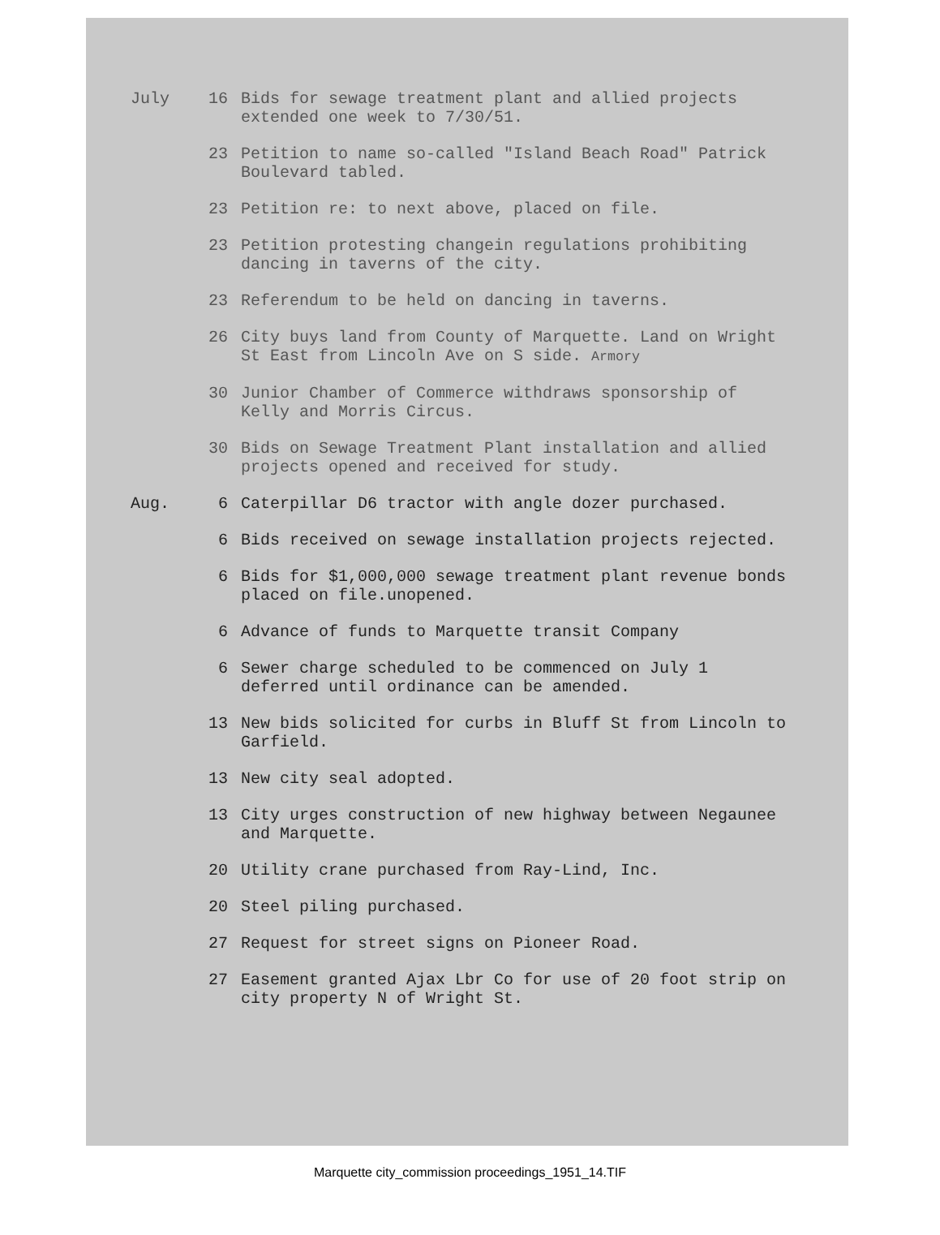July 16 Bids for sewage treatment plant and allied projects extended one week to 7/30/51.
23 Petition to name so-called "Island Beach Road" Patrick Boulevard tabled.
23 Petition re: to next above, placed on file.
23 Petition protesting changein regulations prohibiting dancing in taverns of the city.
23 Referendum to be held on dancing in taverns.
26 City buys land from County of Marquette. Land on Wright St East from Lincoln Ave on S side. Armory
30 Junior Chamber of Commerce withdraws sponsorship of Kelly and Morris Circus.
30 Bids on Sewage Treatment Plant installation and allied projects opened and received for study.
Aug. 6 Caterpillar D6 tractor with angle dozer purchased.
6 Bids received on sewage installation projects rejected.
6 Bids for $1,000,000 sewage treatment plant revenue bonds placed on file.unopened.
6 Advance of funds to Marquette transit Company
6 Sewer charge scheduled to be commenced on July 1 deferred until ordinance can be amended.
13 New bids solicited for curbs in Bluff St from Lincoln to Garfield.
13 New city seal adopted.
13 City urges construction of new highway between Negaunee and Marquette.
20 Utility crane purchased from Ray-Lind, Inc.
20 Steel piling purchased.
27 Request for street signs on Pioneer Road.
27 Easement granted Ajax Lbr Co for use of 20 foot strip on city property N of Wright St.
Marquette city_commission proceedings_1951_14.TIF